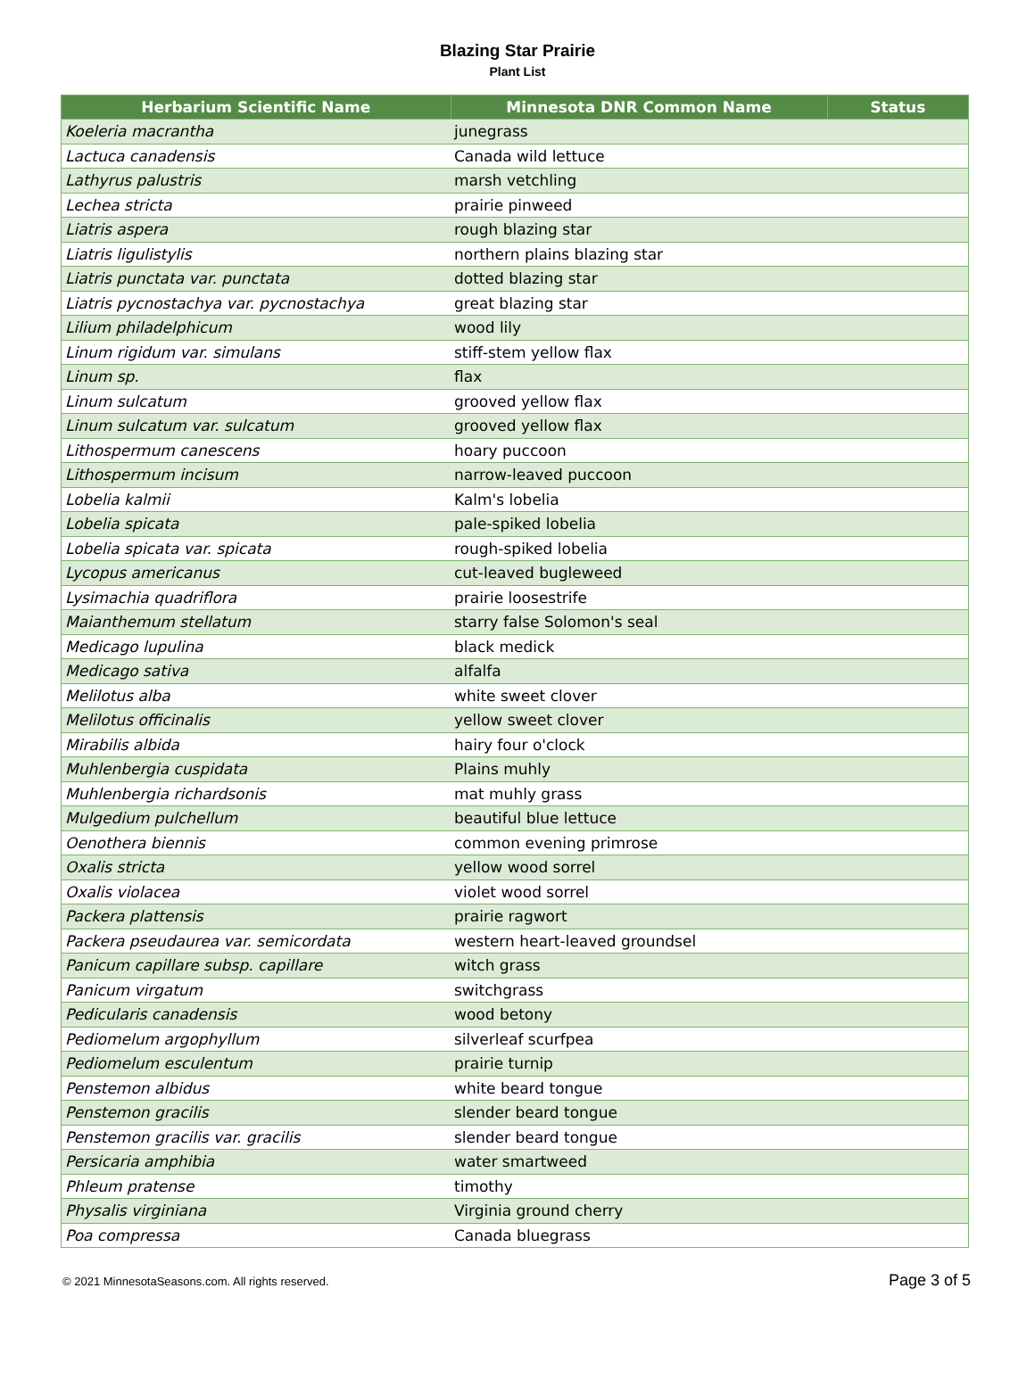Blazing Star Prairie
Plant List
| Herbarium Scientific Name | Minnesota DNR Common Name | Status |
| --- | --- | --- |
| Koeleria macrantha | junegrass | |
| Lactuca canadensis | Canada wild lettuce | |
| Lathyrus palustris | marsh vetchling | |
| Lechea stricta | prairie pinweed | |
| Liatris aspera | rough blazing star | |
| Liatris ligulistylis | northern plains blazing star | |
| Liatris punctata var. punctata | dotted blazing star | |
| Liatris pycnostachya var. pycnostachya | great blazing star | |
| Lilium philadelphicum | wood lily | |
| Linum rigidum var. simulans | stiff-stem yellow flax | |
| Linum sp. | flax | |
| Linum sulcatum | grooved yellow flax | |
| Linum sulcatum var. sulcatum | grooved yellow flax | |
| Lithospermum canescens | hoary puccoon | |
| Lithospermum incisum | narrow-leaved puccoon | |
| Lobelia kalmii | Kalm's lobelia | |
| Lobelia spicata | pale-spiked lobelia | |
| Lobelia spicata var. spicata | rough-spiked lobelia | |
| Lycopus americanus | cut-leaved bugleweed | |
| Lysimachia quadriflora | prairie loosestrife | |
| Maianthemum stellatum | starry false Solomon's seal | |
| Medicago lupulina | black medick | |
| Medicago sativa | alfalfa | |
| Melilotus alba | white sweet clover | |
| Melilotus officinalis | yellow sweet clover | |
| Mirabilis albida | hairy four o'clock | |
| Muhlenbergia cuspidata | Plains muhly | |
| Muhlenbergia richardsonis | mat muhly grass | |
| Mulgedium pulchellum | beautiful blue lettuce | |
| Oenothera biennis | common evening primrose | |
| Oxalis stricta | yellow wood sorrel | |
| Oxalis violacea | violet wood sorrel | |
| Packera plattensis | prairie ragwort | |
| Packera pseudaurea var. semicordata | western heart-leaved groundsel | |
| Panicum capillare subsp. capillare | witch grass | |
| Panicum virgatum | switchgrass | |
| Pedicularis canadensis | wood betony | |
| Pediomelum argophyllum | silverleaf scurfpea | |
| Pediomelum esculentum | prairie turnip | |
| Penstemon albidus | white beard tongue | |
| Penstemon gracilis | slender beard tongue | |
| Penstemon gracilis var. gracilis | slender beard tongue | |
| Persicaria amphibia | water smartweed | |
| Phleum pratense | timothy | |
| Physalis virginiana | Virginia ground cherry | |
| Poa compressa | Canada bluegrass | |
© 2021 MinnesotaSeasons.com. All rights reserved. Page 3 of 5